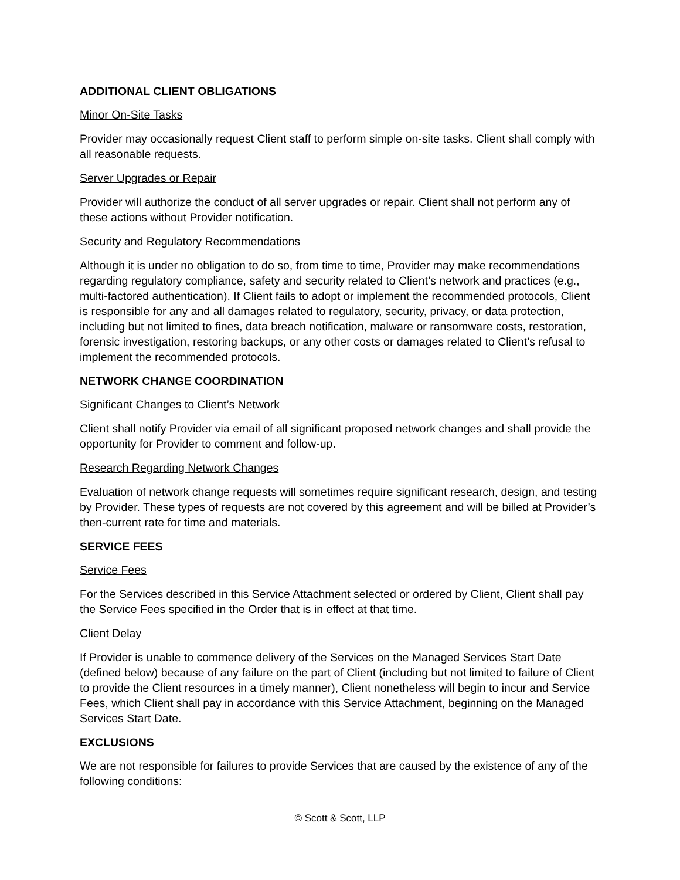ADDITIONAL CLIENT OBLIGATIONS
Minor On-Site Tasks
Provider may occasionally request Client staff to perform simple on-site tasks. Client shall comply with all reasonable requests.
Server Upgrades or Repair
Provider will authorize the conduct of all server upgrades or repair. Client shall not perform any of these actions without Provider notification.
Security and Regulatory Recommendations
Although it is under no obligation to do so, from time to time, Provider may make recommendations regarding regulatory compliance, safety and security related to Client’s network and practices (e.g., multi-factored authentication). If Client fails to adopt or implement the recommended protocols, Client is responsible for any and all damages related to regulatory, security, privacy, or data protection, including but not limited to fines, data breach notification, malware or ransomware costs, restoration, forensic investigation, restoring backups, or any other costs or damages related to Client’s refusal to implement the recommended protocols.
NETWORK CHANGE COORDINATION
Significant Changes to Client’s Network
Client shall notify Provider via email of all significant proposed network changes and shall provide the opportunity for Provider to comment and follow-up.
Research Regarding Network Changes
Evaluation of network change requests will sometimes require significant research, design, and testing by Provider. These types of requests are not covered by this agreement and will be billed at Provider’s then-current rate for time and materials.
SERVICE FEES
Service Fees
For the Services described in this Service Attachment selected or ordered by Client, Client shall pay the Service Fees specified in the Order that is in effect at that time.
Client Delay
If Provider is unable to commence delivery of the Services on the Managed Services Start Date (defined below) because of any failure on the part of Client (including but not limited to failure of Client to provide the Client resources in a timely manner), Client nonetheless will begin to incur and Service Fees, which Client shall pay in accordance with this Service Attachment, beginning on the Managed Services Start Date.
EXCLUSIONS
We are not responsible for failures to provide Services that are caused by the existence of any of the following conditions:
© Scott & Scott, LLP